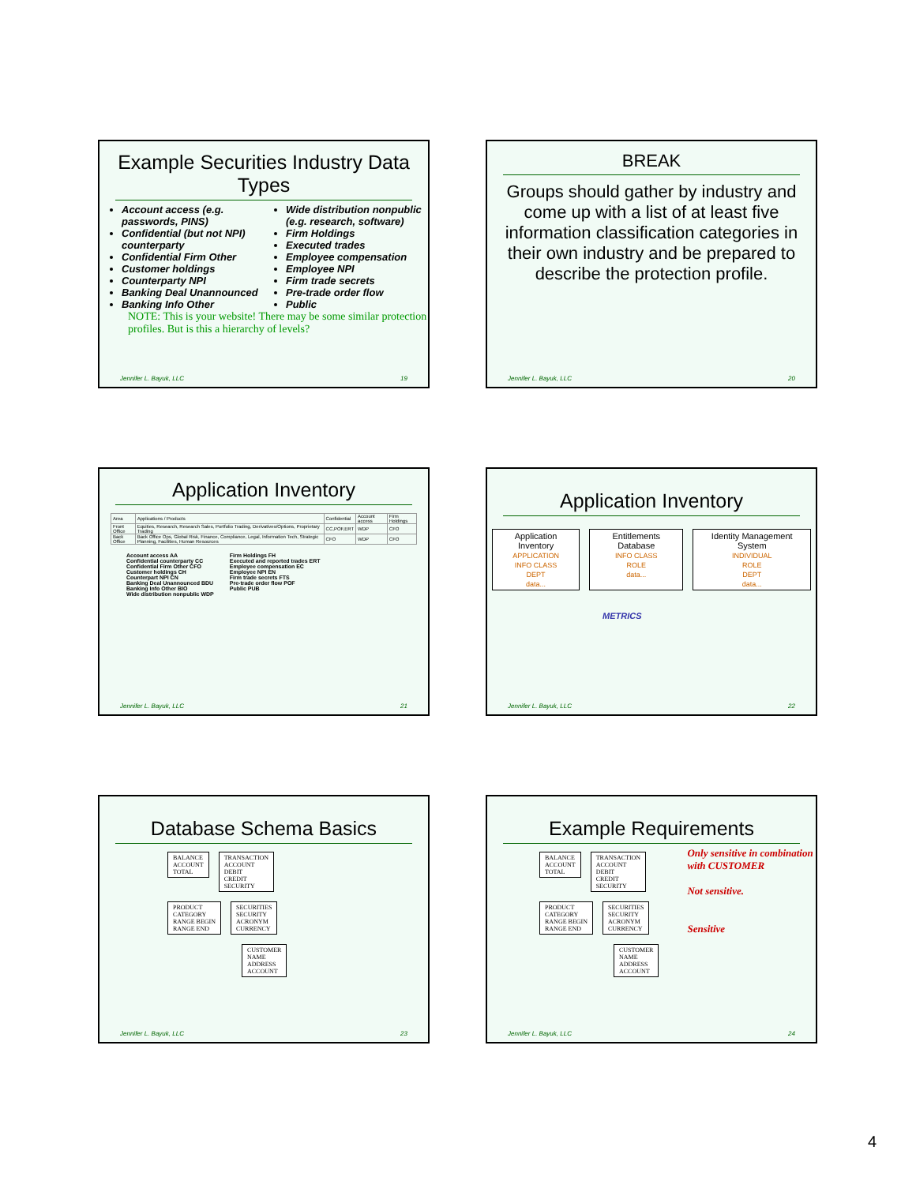Example Securities Industry Data Types
Account access (e.g. passwords, PINS)
Confidential (but not NPI) counterparty
Confidential Firm Other
Customer holdings
Counterparty NPI
Banking Deal Unannounced
Banking Info Other
Wide distribution nonpublic (e.g. research, software)
Firm Holdings
Executed trades
Employee compensation
Employee NPI
Firm trade secrets
Pre-trade order flow
Public
NOTE: This is your website! There may be some similar protection profiles. But is this a hierarchy of levels?
Jennifer L. Bayuk, LLC 19
BREAK
Groups should gather by industry and come up with a list of at least five information classification categories in their own industry and be prepared to describe the protection profile.
Jennifer L. Bayuk, LLC 20
Application Inventory
| Area | Applications / Products | Confidential | Account access | Firm Holdings |
| Front Office | Equities, Research, Research Sales, Portfolio Trading, Derivatives/Options, Proprietary Trading | CC,POF,ERT | WDP | CFO |
| Back Office | Back Office Ops, Global Risk, Finance, Compliance, Legal, Information Tech, Strategic Planning, Facilities, Human Resources | CFO | WDP | CFO |
Account access AA
Confidential counterparty CC
Confidential Firm Other CFO
Customer holdings CH
Counterpart NPI CN
Banking Deal Unannounced BDU
Banking Info Other BIO
Wide distribution nonpublic WDP
Firm Holdings FH
Executed and reported trades ERT
Employee compensation EC
Employee NPI EN
Firm trade secrets FTS
Pre-trade order flow POF
Public PUB
Jennifer L. Bayuk, LLC 21
Application Inventory
Application Inventory
APPLICATION
INFO CLASS
DEPT
data...
Entitlements Database
INFO CLASS
ROLE
data...
Identity Management System
INDIVIDUAL
ROLE
DEPT
data...
METRICS
Jennifer L. Bayuk, LLC 22
Database Schema Basics
BALANCE
ACCOUNT
TOTAL
TRANSACTION
ACCOUNT
DEBIT
CREDIT
SECURITY
PRODUCT
CATEGORY
RANGE BEGIN
RANGE END
SECURITIES
SECURITY
ACRONYM
CURRENCY
CUSTOMER
NAME
ADDRESS
ACCOUNT
Jennifer L. Bayuk, LLC 23
Example Requirements
BALANCE
ACCOUNT
TOTAL
TRANSACTION
ACCOUNT
DEBIT
CREDIT
SECURITY
PRODUCT
CATEGORY
RANGE BEGIN
RANGE END
SECURITIES
SECURITY
ACRONYM
CURRENCY
CUSTOMER
NAME
ADDRESS
ACCOUNT
Only sensitive in combination with CUSTOMER
Not sensitive.
Sensitive
Jennifer L. Bayuk, LLC 24
4